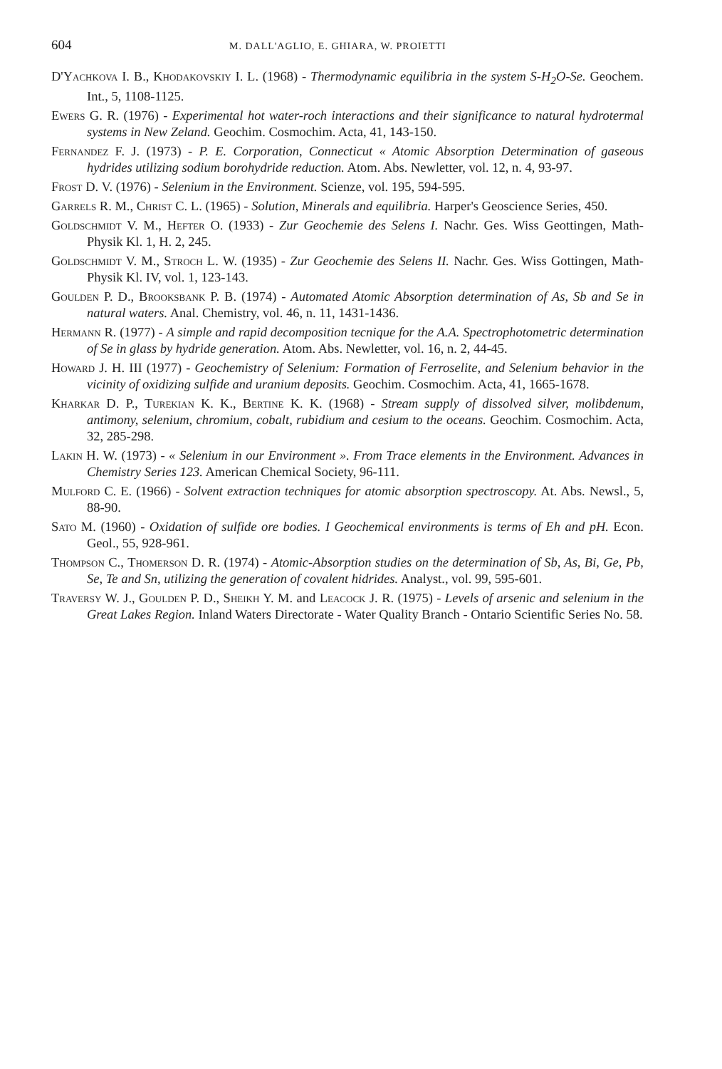604 M. DALL'AGLIO, E. GHIARA, W. PROIETTI
D'Yachkova I. B., Khodakovskiy I. L. (1968) - Thermodynamic equilibria in the system S-H<sub>2</sub>O-Se. Geochem. Int., 5, 1108-1125.
Ewers G. R. (1976) - Experimental hot water-roch interactions and their significance to natural hydrotermal systems in New Zeland. Geochim. Cosmochim. Acta, 41, 143-150.
Fernandez F. J. (1973) - P. E. Corporation, Connecticut « Atomic Absorption Determination of gaseous hydrides utilizing sodium borohydride reduction. Atom. Abs. Newletter, vol. 12, n. 4, 93-97.
Frost D. V. (1976) - Selenium in the Environment. Scienze, vol. 195, 594-595.
Garrels R. M., Christ C. L. (1965) - Solution, Minerals and equilibria. Harper's Geoscience Series, 450.
Goldschmidt V. M., Hefter O. (1933) - Zur Geochemie des Selens I. Nachr. Ges. Wiss Geottingen, Math-Physik Kl. 1, H. 2, 245.
Goldschmidt V. M., Stroch L. W. (1935) - Zur Geochemie des Selens II. Nachr. Ges. Wiss Gottingen, Math-Physik Kl. IV, vol. 1, 123-143.
Goulden P. D., Brooksbank P. B. (1974) - Automated Atomic Absorption determination of As, Sb and Se in natural waters. Anal. Chemistry, vol. 46, n. 11, 1431-1436.
Hermann R. (1977) - A simple and rapid decomposition tecnique for the A.A. Spectrophotometric determination of Se in glass by hydride generation. Atom. Abs. Newletter, vol. 16, n. 2, 44-45.
Howard J. H. III (1977) - Geochemistry of Selenium: Formation of Ferroselite, and Selenium behavior in the vicinity of oxidizing sulfide and uranium deposits. Geochim. Cosmochim. Acta, 41, 1665-1678.
Kharkar D. P., Turekian K. K., Bertine K. K. (1968) - Stream supply of dissolved silver, molibdenum, antimony, selenium, chromium, cobalt, rubidium and cesium to the oceans. Geochim. Cosmochim. Acta, 32, 285-298.
Lakin H. W. (1973) - « Selenium in our Environment ». From Trace elements in the Environment. Advances in Chemistry Series 123. American Chemical Society, 96-111.
Mulford C. E. (1966) - Solvent extraction techniques for atomic absorption spectroscopy. At. Abs. Newsl., 5, 88-90.
Sato M. (1960) - Oxidation of sulfide ore bodies. I Geochemical environments is terms of Eh and pH. Econ. Geol., 55, 928-961.
Thompson C., Thomerson D. R. (1974) - Atomic-Absorption studies on the determination of Sb, As, Bi, Ge, Pb, Se, Te and Sn, utilizing the generation of covalent hidrides. Analyst., vol. 99, 595-601.
Traversy W. J., Goulden P. D., Sheikh Y. M. and Leacock J. R. (1975) - Levels of arsenic and selenium in the Great Lakes Region. Inland Waters Directorate - Water Quality Branch - Ontario Scientific Series No. 58.